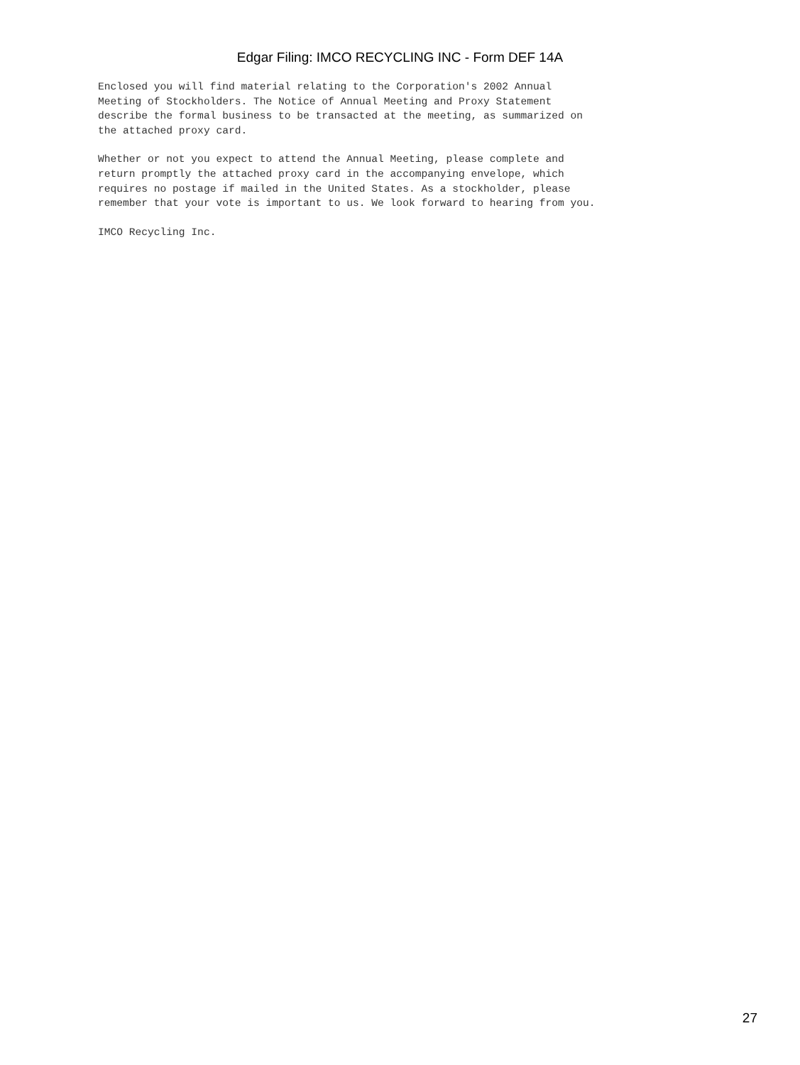Edgar Filing: IMCO RECYCLING INC - Form DEF 14A
Enclosed you will find material relating to the Corporation's 2002 Annual
Meeting of Stockholders. The Notice of Annual Meeting and Proxy Statement
describe the formal business to be transacted at the meeting, as summarized on
the attached proxy card.
Whether or not you expect to attend the Annual Meeting, please complete and
return promptly the attached proxy card in the accompanying envelope, which
requires no postage if mailed in the United States. As a stockholder, please
remember that your vote is important to us. We look forward to hearing from you.
IMCO Recycling Inc.
27